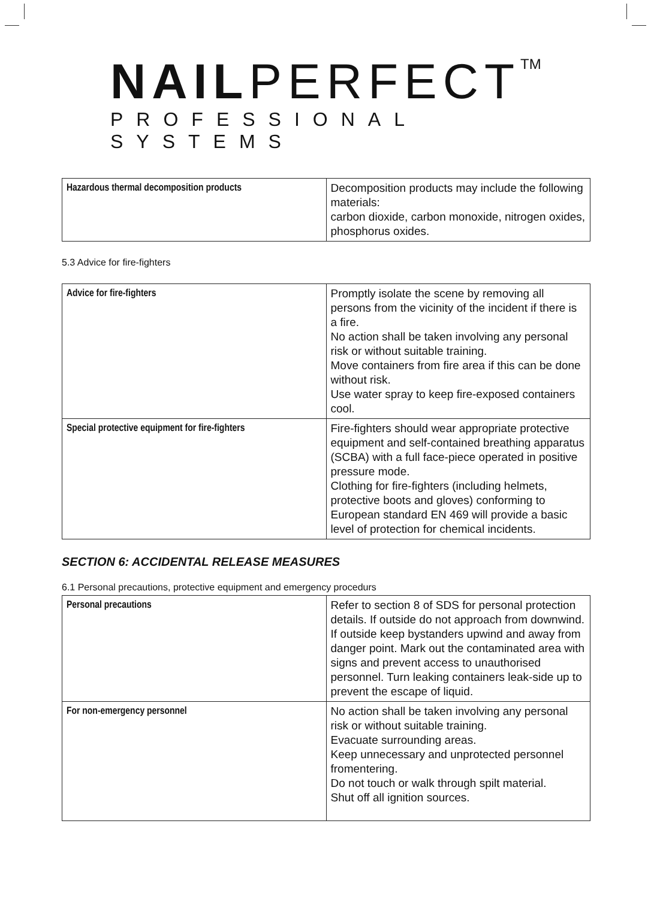NAIL PERFECT<sup>TM</sup>
PROFESSIONAL SYSTEMS
| Hazardous thermal decomposition products | Decomposition products may include the following materials: carbon dioxide, carbon monoxide, nitrogen oxides, phosphorus oxides. |
5.3 Advice for fire-fighters
| Advice for fire-fighters | Promptly isolate the scene by removing all persons from the vicinity of the incident if there is a fire. No action shall be taken involving any personal risk or without suitable training. Move containers from fire area if this can be done without risk. Use water spray to keep fire-exposed containers cool. |
| Special protective equipment for fire-fighters | Fire-fighters should wear appropriate protective equipment and self-contained breathing apparatus (SCBA) with a full face-piece operated in positive pressure mode. Clothing for fire-fighters (including helmets, protective boots and gloves) conforming to European standard EN 469 will provide a basic level of protection for chemical incidents. |
SECTION 6: ACCIDENTAL RELEASE MEASURES
6.1 Personal precautions, protective equipment and emergency procedurs
| Personal precautions | Refer to section 8 of SDS for personal protection details. If outside do not approach from downwind. If outside keep bystanders upwind and away from danger point. Mark out the contaminated area with signs and prevent access to unauthorised personnel. Turn leaking containers leak-side up to prevent the escape of liquid. |
| For non-emergency personnel | No action shall be taken involving any personal risk or without suitable training. Evacuate surrounding areas. Keep unnecessary and unprotected personnel fromentering. Do not touch or walk through spilt material. Shut off all ignition sources. |